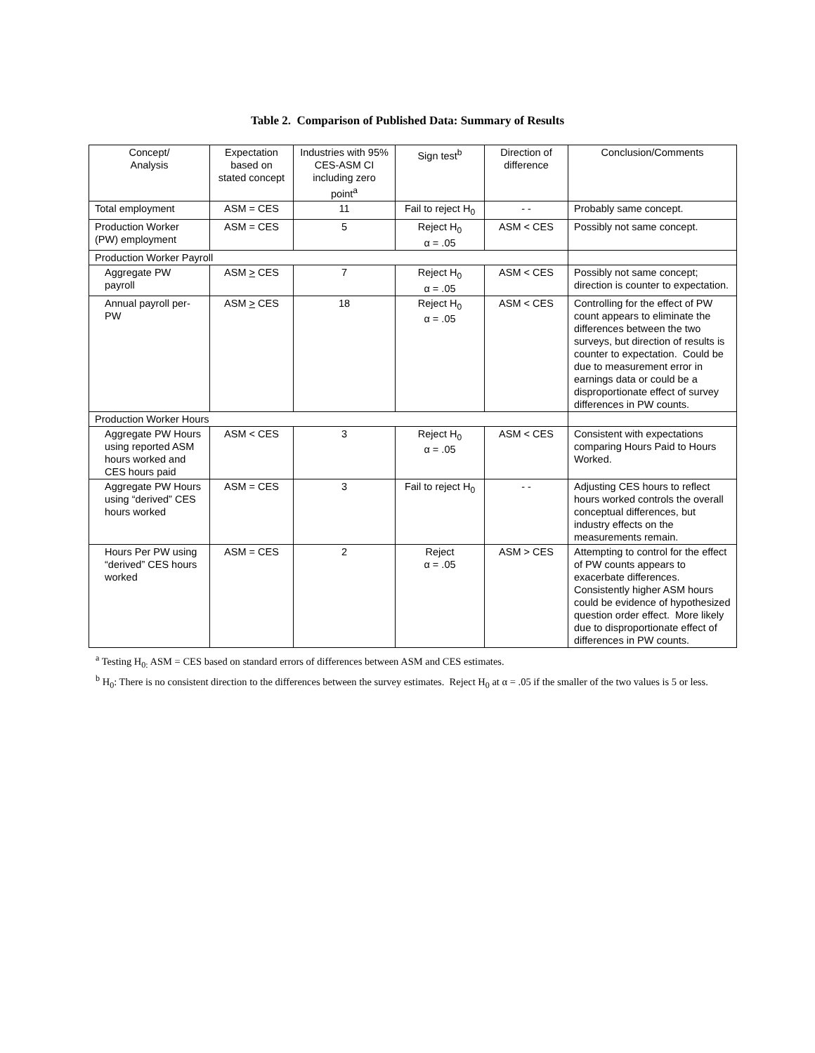Table 2. Comparison of Published Data: Summary of Results
| Concept/ Analysis | Expectation based on stated concept | Industries with 95% CES-ASM CI including zero point<sup>a</sup> | Sign test<sup>b</sup> | Direction of difference | Conclusion/Comments |
| --- | --- | --- | --- | --- | --- |
| Total employment | ASM = CES | 11 | Fail to reject H<sub>0</sub> | - - | Probably same concept. |
| Production Worker (PW) employment | ASM = CES | 5 | Reject H<sub>0</sub> α = .05 | ASM < CES | Possibly not same concept. |
| Production Worker Payroll | | | | | |
| Aggregate PW payroll | ASM > CES | 7 | Reject H<sub>0</sub> α = .05 | ASM < CES | Possibly not same concept; direction is counter to expectation. |
| Annual payroll per-PW | ASM > CES | 18 | Reject H<sub>0</sub> α = .05 | ASM < CES | Controlling for the effect of PW count appears to eliminate the differences between the two surveys, but direction of results is counter to expectation. Could be due to measurement error in earnings data or could be a disproportionate effect of survey differences in PW counts. |
| Production Worker Hours | | | | | |
| Aggregate PW Hours using reported ASM hours worked and CES hours paid | ASM < CES | 3 | Reject H<sub>0</sub> α = .05 | ASM < CES | Consistent with expectations comparing Hours Paid to Hours Worked. |
| Aggregate PW Hours using “derived” CES hours worked | ASM = CES | 3 | Fail to reject H<sub>0</sub> | - - | Adjusting CES hours to reflect hours worked controls the overall conceptual differences, but industry effects on the measurements remain. |
| Hours Per PW using “derived” CES hours worked | ASM = CES | 2 | Reject α = .05 | ASM > CES | Attempting to control for the effect of PW counts appears to exacerbate differences. Consistently higher ASM hours could be evidence of hypothesized question order effect. More likely due to disproportionate effect of differences in PW counts. |
<sup>a</sup> Testing H<sub>0:</sub> ASM = CES based on standard errors of differences between ASM and CES estimates.
<sup>b</sup> H<sub>0</sub>: There is no consistent direction to the differences between the survey estimates. Reject H<sub>0</sub> at α = .05 if the smaller of the two values is 5 or less.